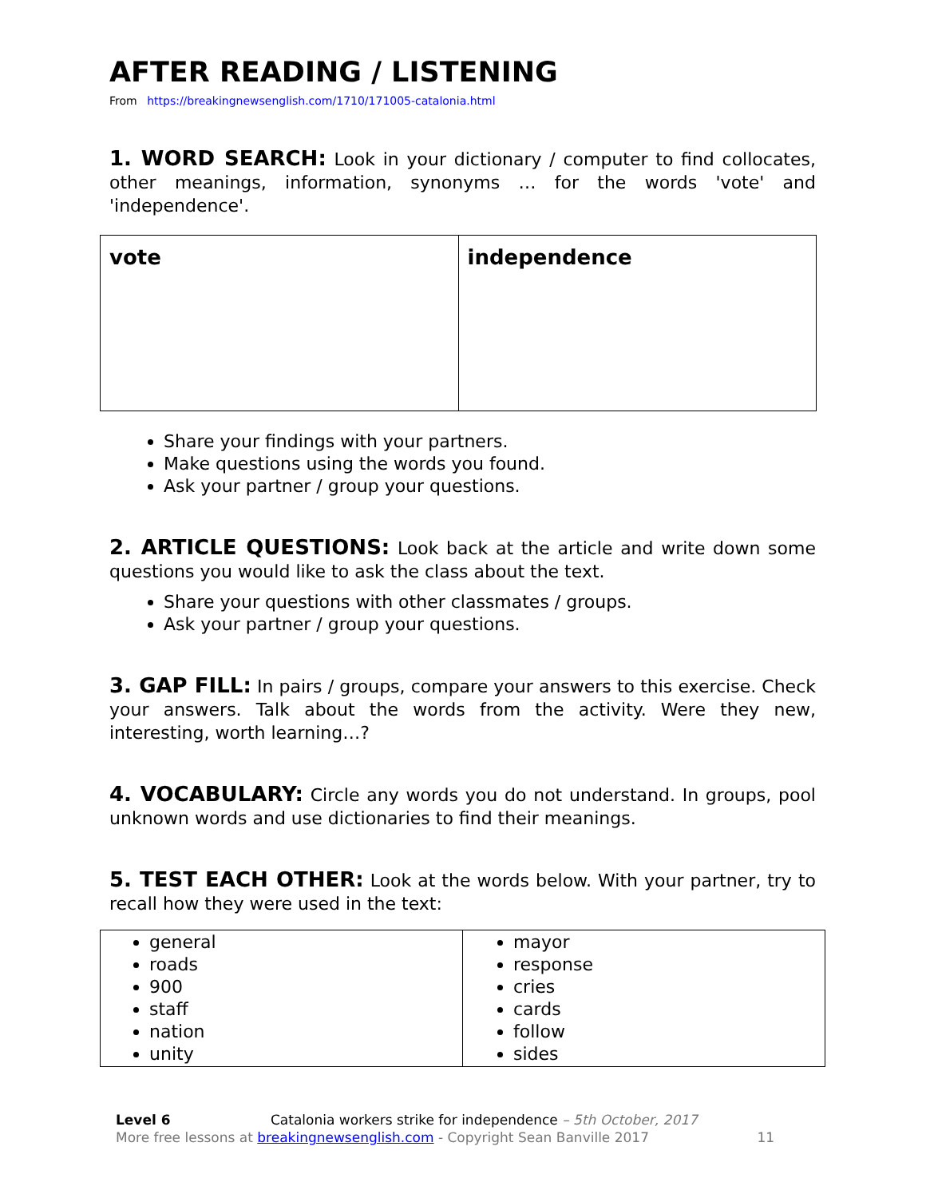AFTER READING / LISTENING
From https://breakingnewsenglish.com/1710/171005-catalonia.html
1. WORD SEARCH: Look in your dictionary / computer to find collocates, other meanings, information, synonyms … for the words 'vote' and 'independence'.
| vote | independence |
Share your findings with your partners.
Make questions using the words you found.
Ask your partner / group your questions.
2. ARTICLE QUESTIONS: Look back at the article and write down some questions you would like to ask the class about the text.
Share your questions with other classmates / groups.
Ask your partner / group your questions.
3. GAP FILL: In pairs / groups, compare your answers to this exercise. Check your answers. Talk about the words from the activity. Were they new, interesting, worth learning…?
4. VOCABULARY: Circle any words you do not understand. In groups, pool unknown words and use dictionaries to find their meanings.
5. TEST EACH OTHER: Look at the words below. With your partner, try to recall how they were used in the text:
| general roads 900 staff nation unity | mayor response cries cards follow sides |
Level 6 Catalonia workers strike for independence – 5th October, 2017
More free lessons at breakingnewsenglish.com - Copyright Sean Banville 2017 11